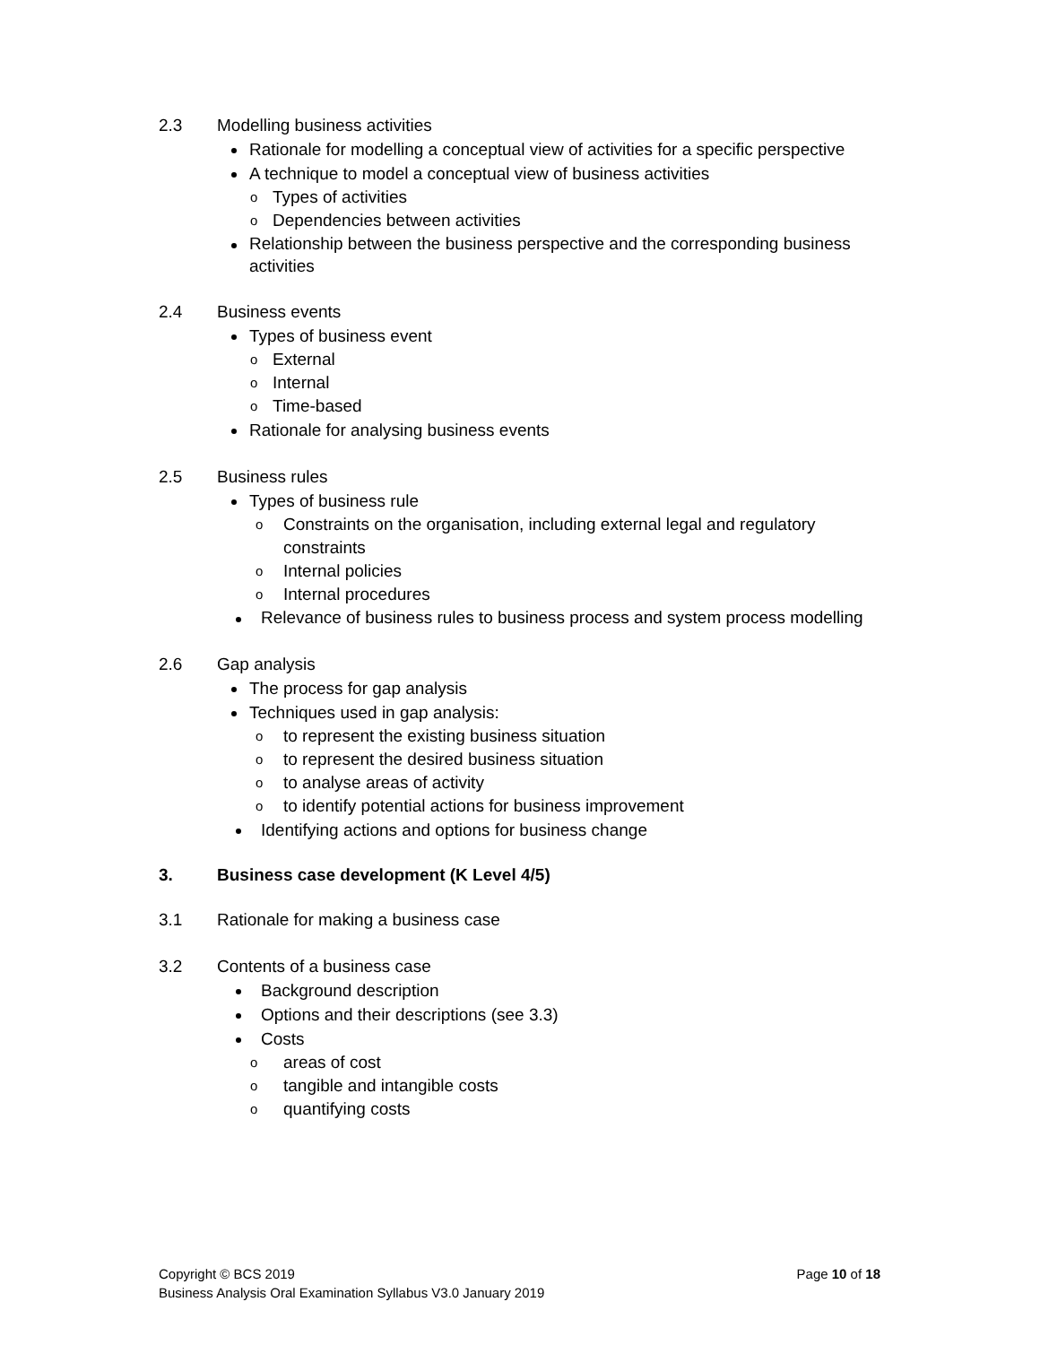2.3 Modelling business activities
Rationale for modelling a conceptual view of activities for a specific perspective
A technique to model a conceptual view of business activities
o Types of activities
o Dependencies between activities
Relationship between the business perspective and the corresponding business activities
2.4 Business events
Types of business event
o External
o Internal
o Time-based
Rationale for analysing business events
2.5 Business rules
Types of business rule
o Constraints on the organisation, including external legal and regulatory constraints
o Internal policies
o Internal procedures
Relevance of business rules to business process and system process modelling
2.6 Gap analysis
The process for gap analysis
Techniques used in gap analysis:
o to represent the existing business situation
o to represent the desired business situation
o to analyse areas of activity
o to identify potential actions for business improvement
Identifying actions and options for business change
3. Business case development (K Level 4/5)
3.1 Rationale for making a business case
3.2 Contents of a business case
Background description
Options and their descriptions (see 3.3)
Costs
o areas of cost
o tangible and intangible costs
o quantifying costs
Copyright © BCS 2019 Page 10 of 18
Business Analysis Oral Examination Syllabus V3.0 January 2019